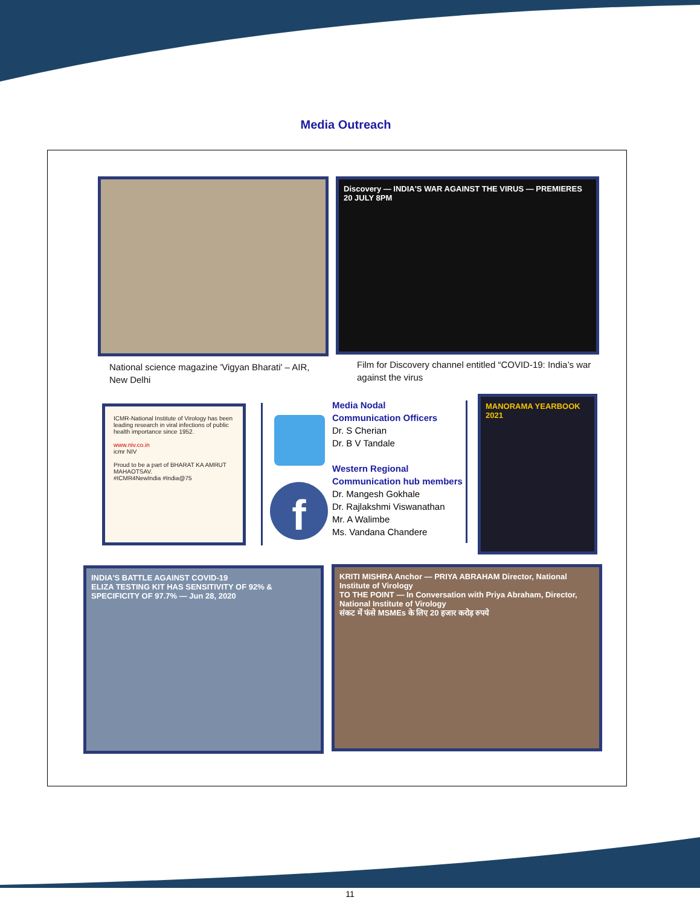Media Outreach
National science magazine 'Vigyan Bharati' – AIR, New Delhi
Discovery — INDIA'S WAR AGAINST THE VIRUS — PREMIERES 20 JULY 8PM
Film for Discovery channel entitled “COVID-19: India’s war against the virus
ICMR-National Institute of Virology has been leading research in viral infections of public health importance since 1952.
www.niv.co.in
icmr NIV
Proud to be a part of BHARAT KA AMRUT MAHAOTSAV.
#ICMR4NewIndia #India@75
f
Media Nodal
Communication Officers
Dr. S Cherian
Dr. B V Tandale
Western Regional
Communication hub members
Dr. Mangesh Gokhale
Dr. Rajlakshmi Viswanathan
Mr. A Walimbe
Ms. Vandana Chandere
MANORAMA YEARBOOK 2021
INDIA'S BATTLE AGAINST COVID-19
ELIZA TESTING KIT HAS SENSITIVITY OF 92% & SPECIFICITY OF 97.7% — Jun 28, 2020
KRITI MISHRA Anchor — PRIYA ABRAHAM Director, National Institute of Virology
TO THE POINT — In Conversation with Priya Abraham, Director, National Institute of Virology
संकट में फंसे MSMEs के लिए 20 हजार करोड़ रुपये
11